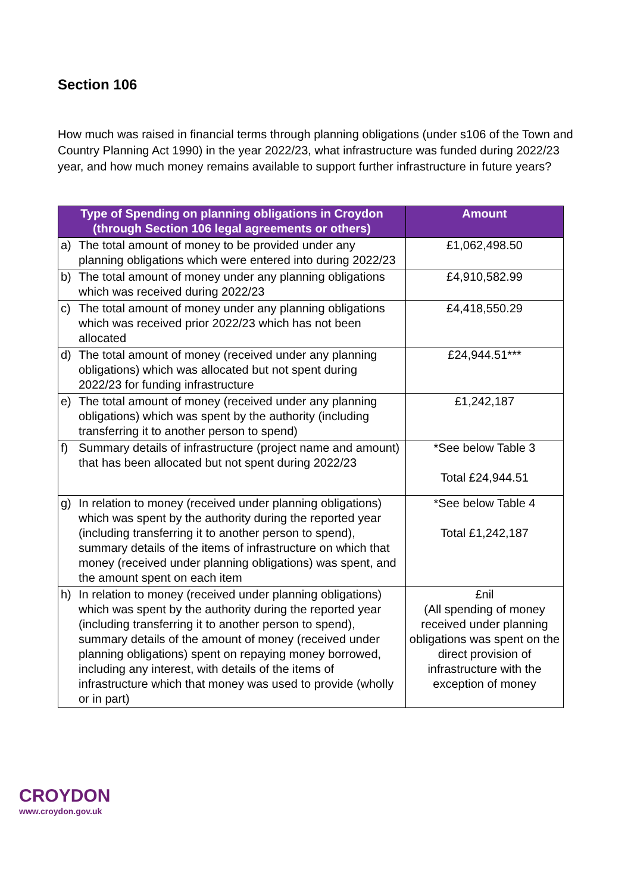Section 106
How much was raised in financial terms through planning obligations (under s106 of the Town and Country Planning Act 1990) in the year 2022/23, what infrastructure was funded during 2022/23 year, and how much money remains available to support further infrastructure in future years?
| Type of Spending on planning obligations in Croydon (through Section 106 legal agreements or others) | | Amount |
| --- | --- | --- |
| a) | The total amount of money to be provided under any planning obligations which were entered into during 2022/23 | £1,062,498.50 |
| b) | The total amount of money under any planning obligations which was received during 2022/23 | £4,910,582.99 |
| c) | The total amount of money under any planning obligations which was received prior 2022/23 which has not been allocated | £4,418,550.29 |
| d) | The total amount of money (received under any planning obligations) which was allocated but not spent during 2022/23 for funding infrastructure | £24,944.51*** |
| e) | The total amount of money (received under any planning obligations) which was spent by the authority (including transferring it to another person to spend) | £1,242,187 |
| f) | Summary details of infrastructure (project name and amount) that has been allocated but not spent during 2022/23 | *See below Table 3 Total £24,944.51 |
| g) | In relation to money (received under planning obligations) which was spent by the authority during the reported year (including transferring it to another person to spend), summary details of the items of infrastructure on which that money (received under planning obligations) was spent, and the amount spent on each item | *See below Table 4 Total £1,242,187 |
| h) | In relation to money (received under planning obligations) which was spent by the authority during the reported year (including transferring it to another person to spend), summary details of the amount of money (received under planning obligations) spent on repaying money borrowed, including any interest, with details of the items of infrastructure which that money was used to provide (wholly or in part) | £nil (All spending of money received under planning obligations was spent on the direct provision of infrastructure with the exception of money |
CROYDON
www.croydon.gov.uk